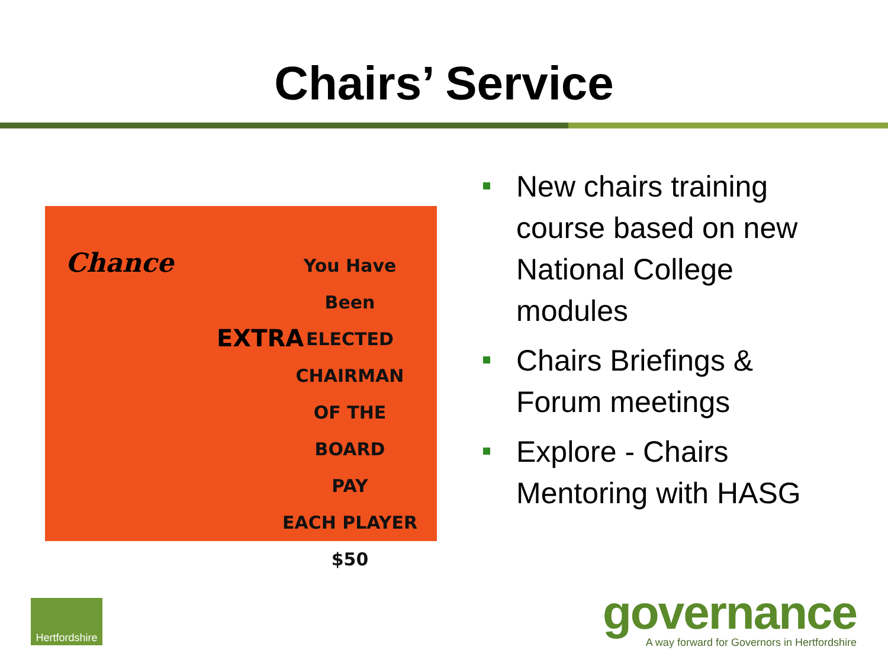Chairs’ Service
Chance
EXTRA
You Have Been
ELECTED
CHAIRMAN
OF THE BOARD
PAY
EACH PLAYER
$50
New chairs training course based on new National College modules
Chairs Briefings & Forum meetings
Explore - Chairs Mentoring with HASG
Hertfordshire
governance
A way forward for Governors in Hertfordshire